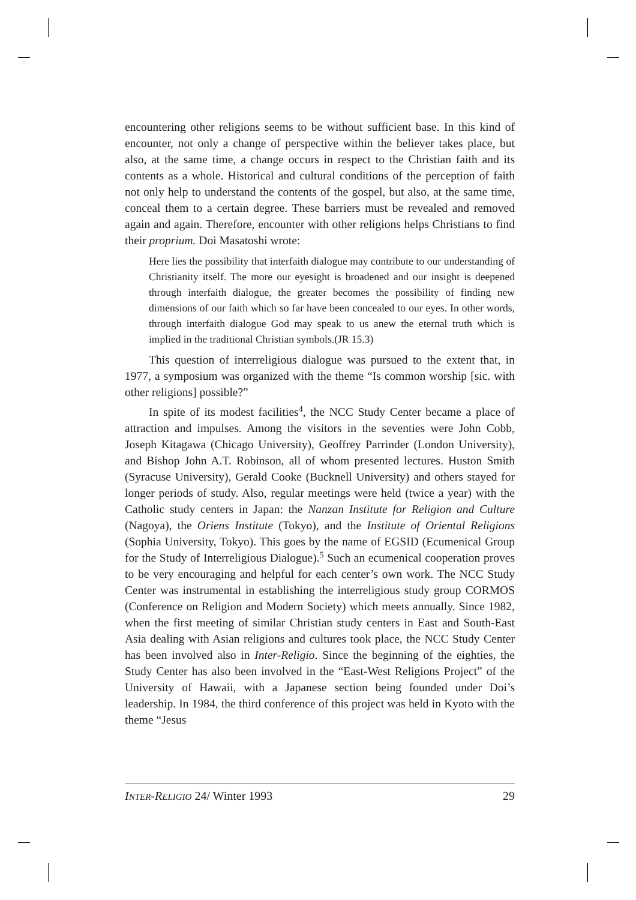encountering other religions seems to be without sufficient base. In this kind of encounter, not only a change of perspective within the believer takes place, but also, at the same time, a change occurs in respect to the Christian faith and its contents as a whole. Historical and cultural conditions of the perception of faith not only help to understand the contents of the gospel, but also, at the same time, conceal them to a certain degree. These barriers must be revealed and removed again and again. Therefore, encounter with other religions helps Christians to find their proprium. Doi Masatoshi wrote:
Here lies the possibility that interfaith dialogue may contribute to our understanding of Christianity itself. The more our eyesight is broadened and our insight is deepened through interfaith dialogue, the greater becomes the possibility of finding new dimensions of our faith which so far have been concealed to our eyes. In other words, through interfaith dialogue God may speak to us anew the eternal truth which is implied in the traditional Christian symbols.(JR 15.3)
This question of interreligious dialogue was pursued to the extent that, in 1977, a symposium was organized with the theme “Is common worship [sic. with other religions] possible?”
In spite of its modest facilities<sup>4</sup>, the NCC Study Center became a place of attraction and impulses. Among the visitors in the seventies were John Cobb, Joseph Kitagawa (Chicago University), Geoffrey Parrinder (London University), and Bishop John A.T. Robinson, all of whom presented lectures. Huston Smith (Syracuse University), Gerald Cooke (Bucknell University) and others stayed for longer periods of study. Also, regular meetings were held (twice a year) with the Catholic study centers in Japan: the Nanzan Institute for Religion and Culture (Nagoya), the Oriens Institute (Tokyo), and the Institute of Oriental Religions (Sophia University, Tokyo). This goes by the name of EGSID (Ecumenical Group for the Study of Interreligious Dialogue).<sup>5</sup> Such an ecumenical cooperation proves to be very encouraging and helpful for each center’s own work. The NCC Study Center was instrumental in establishing the interreligious study group CORMOS (Conference on Religion and Modern Society) which meets annually. Since 1982, when the first meeting of similar Christian study centers in East and South-East Asia dealing with Asian religions and cultures took place, the NCC Study Center has been involved also in Inter-Religio. Since the beginning of the eighties, the Study Center has also been involved in the “East-West Religions Project” of the University of Hawaii, with a Japanese section being founded under Doi’s leadership. In 1984, the third conference of this project was held in Kyoto with the theme “Jesus
INTER-RELIGIO 24/ Winter 1993 29